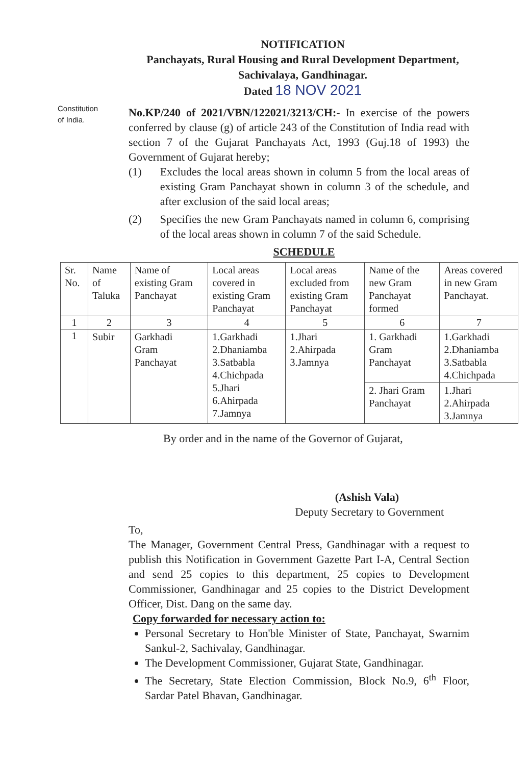NOTIFICATION
Panchayats, Rural Housing and Rural Development Department,
Sachivalaya, Gandhinagar.
Dated 18 NOV 2021
Constitution
of India.
No.KP/240 of 2021/VBN/122021/3213/CH:- In exercise of the powers conferred by clause (g) of article 243 of the Constitution of India read with section 7 of the Gujarat Panchayats Act, 1993 (Guj.18 of 1993) the Government of Gujarat hereby;
(1) Excludes the local areas shown in column 5 from the local areas of existing Gram Panchayat shown in column 3 of the schedule, and after exclusion of the said local areas;
(2) Specifies the new Gram Panchayats named in column 6, comprising of the local areas shown in column 7 of the said Schedule.
SCHEDULE
| Sr. No. | Name of Taluka | Name of existing Gram Panchayat | Local areas covered in existing Gram Panchayat | Local areas excluded from existing Gram Panchayat | Name of the new Gram Panchayat formed | Areas covered in new Gram Panchayat. |
| 1 | 2 | 3 | 4 | 5 | 6 | 7 |
| 1 | Subir | Garkhadi Gram Panchayat | 1.Garkhadi 2.Dhaniamba 3.Satbabla 4.Chichpada 5.Jhari 6.Ahirpada 7.Jamnya | 1.Jhari 2.Ahirpada 3.Jamnya | 1. Garkhadi Gram Panchayat | 1.Garkhadi 2.Dhaniamba 3.Satbabla 4.Chichpada |
| | | | | | 2. Jhari Gram Panchayat | 1.Jhari 2.Ahirpada 3.Jamnya |
By order and in the name of the Governor of Gujarat,
(Ashish Vala)
Deputy Secretary to Government
To,
The Manager, Government Central Press, Gandhinagar with a request to publish this Notification in Government Gazette Part I-A, Central Section and send 25 copies to this department, 25 copies to Development Commissioner, Gandhinagar and 25 copies to the District Development Officer, Dist. Dang on the same day.
Copy forwarded for necessary action to:
Personal Secretary to Hon'ble Minister of State, Panchayat, Swarnim Sankul-2, Sachivalay, Gandhinagar.
The Development Commissioner, Gujarat State, Gandhinagar.
The Secretary, State Election Commission, Block No.9, 6<sup>th</sup> Floor, Sardar Patel Bhavan, Gandhinagar.